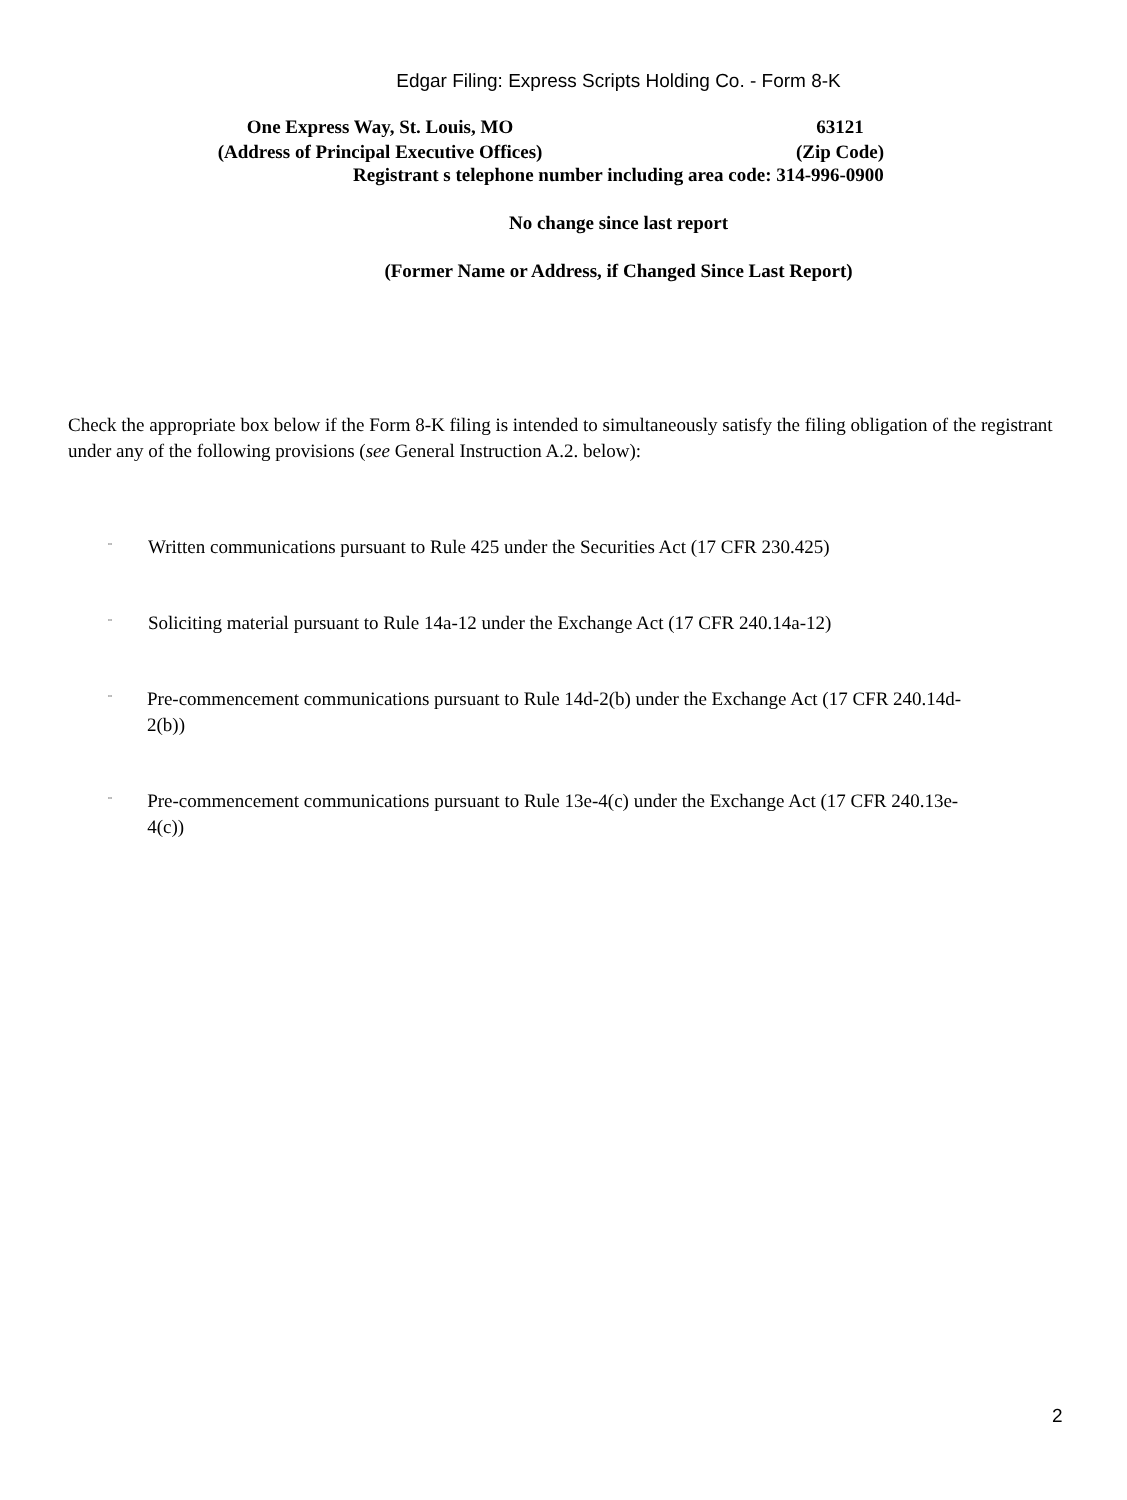Edgar Filing: Express Scripts Holding Co. - Form 8-K
One Express Way, St. Louis, MO
(Address of Principal Executive Offices)
63121
(Zip Code)
Registrant s telephone number including area code: 314-996-0900
No change since last report
(Former Name or Address, if Changed Since Last Report)
Check the appropriate box below if the Form 8-K filing is intended to simultaneously satisfy the filing obligation of the registrant under any of the following provisions (see General Instruction A.2. below):
¨
Written communications pursuant to Rule 425 under the Securities Act (17 CFR 230.425)
¨
Soliciting material pursuant to Rule 14a-12 under the Exchange Act (17 CFR 240.14a-12)
¨
Pre-commencement communications pursuant to Rule 14d-2(b) under the Exchange Act (17 CFR 240.14d-2(b))
¨
Pre-commencement communications pursuant to Rule 13e-4(c) under the Exchange Act (17 CFR 240.13e-4(c))
2